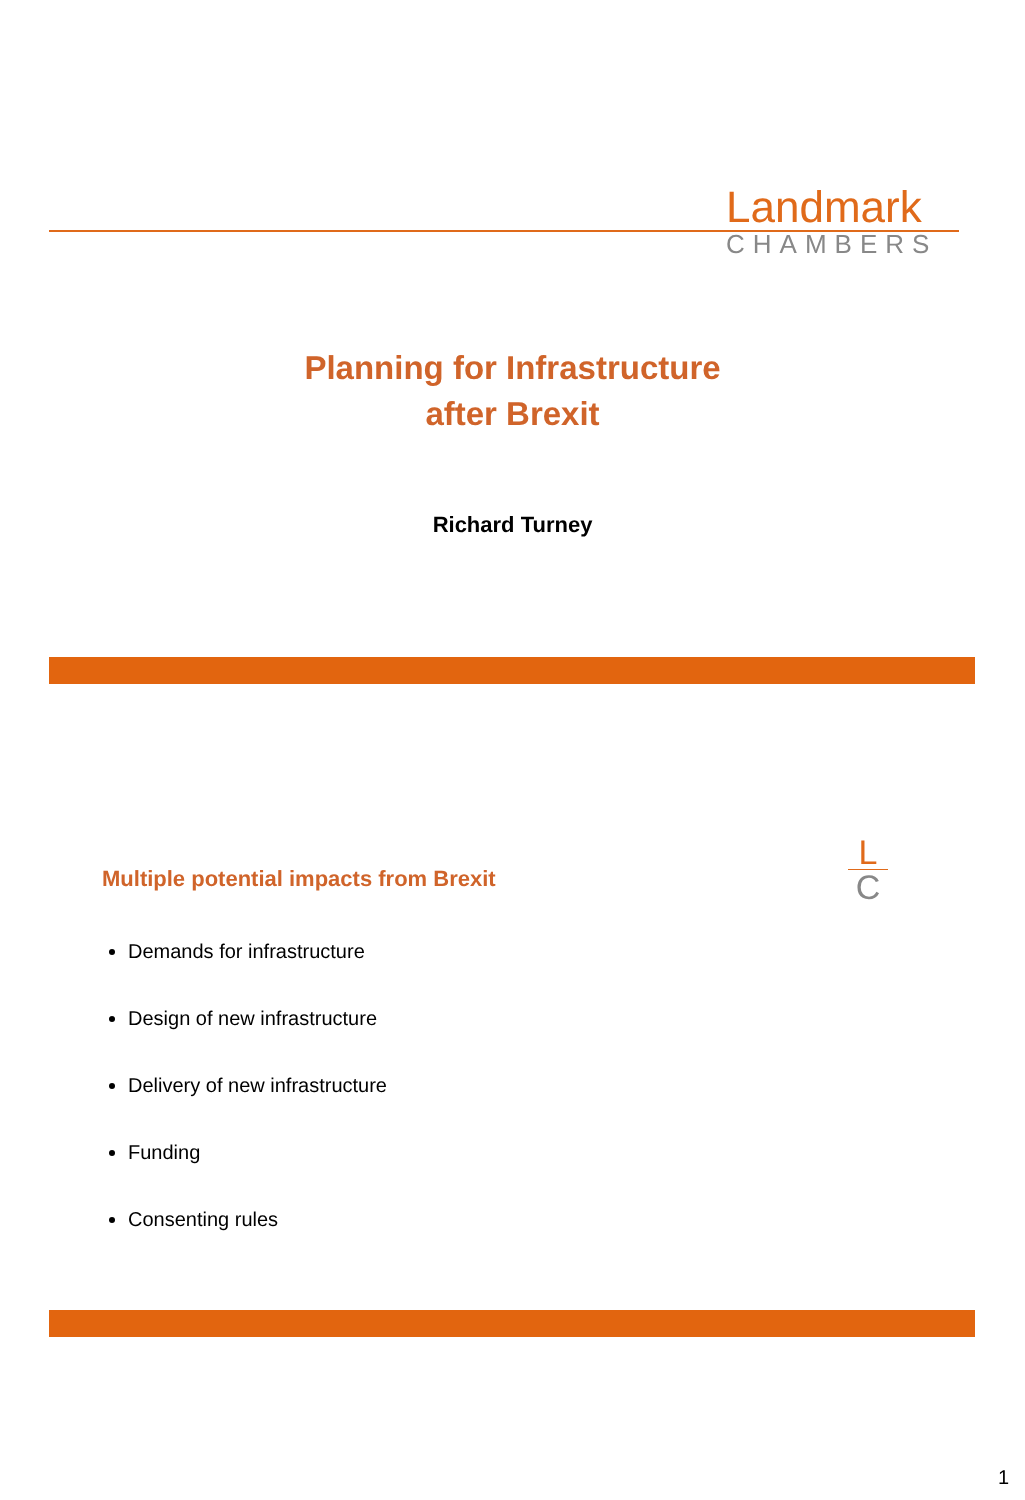Landmark
CHAMBERS
Planning for Infrastructure
after Brexit
Richard Turney
Multiple potential impacts from Brexit
L
C
Demands for infrastructure
Design of new infrastructure
Delivery of new infrastructure
Funding
Consenting rules
1